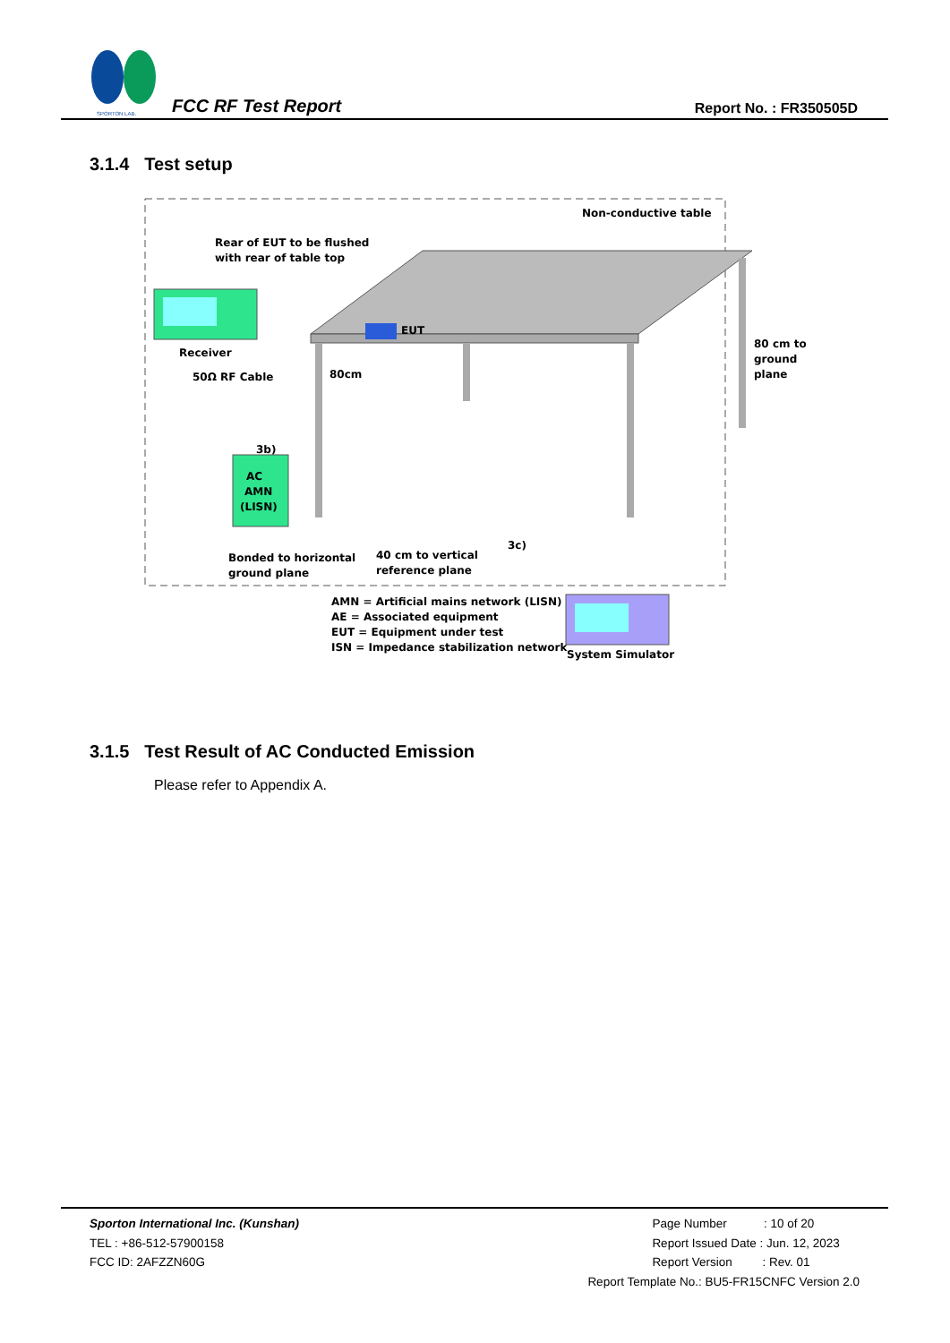SPORTON LAB.
FCC RF Test Report
Report No. : FR350505D
3.1.4 Test setup
EUT
Receiver
50Ω RF Cable
AC
AMN
(LISN)
3b)
System Simulator
Non-conductive table
Rear of EUT to be flushed
with rear of table top
80cm
80 cm to
ground
plane
Bonded to horizontal
ground plane
40 cm to vertical
reference plane
3c)
AMN = Artificial mains network (LISN)
AE = Associated equipment
EUT = Equipment under test
ISN = Impedance stabilization network
3.1.5 Test Result of AC Conducted Emission
Please refer to Appendix A.
Sporton International Inc. (Kunshan)
TEL : +86-512-57900158
FCC ID: 2AFZZN60G
Page Number : 10 of 20
Report Issued Date : Jun. 12, 2023
Report Version : Rev. 01
Report Template No.: BU5-FR15CNFC Version 2.0